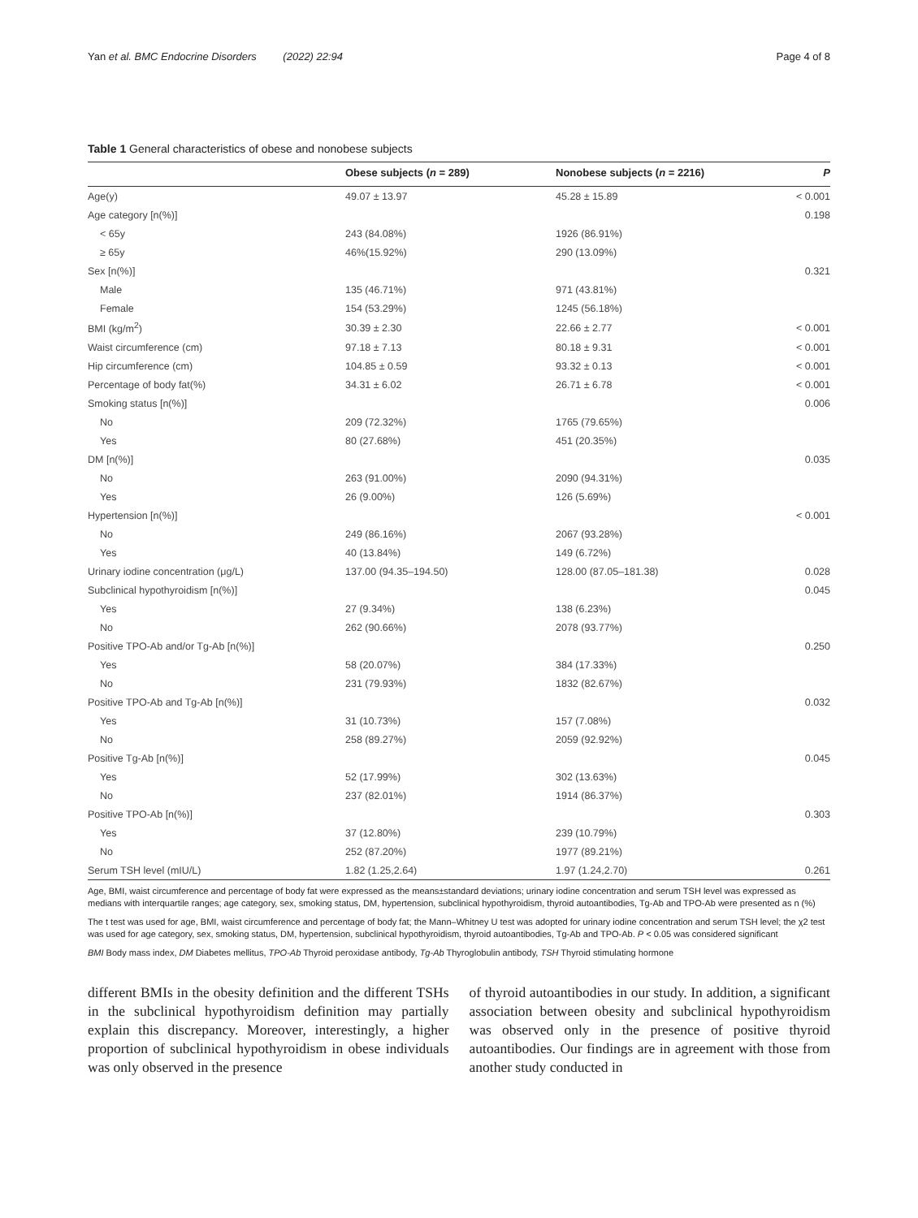Yan et al. BMC Endocrine Disorders (2022) 22:94 Page 4 of 8
Table 1 General characteristics of obese and nonobese subjects
| | Obese subjects ( n = 289) | Nonobese subjects ( n = 2216) | P |
| --- | --- | --- | --- |
| Age(y) | 49.07 ± 13.97 | 45.28 ± 15.89 | < 0.001 |
| Age category [n(%)] | | | 0.198 |
| < 65y | 243 (84.08%) | 1926 (86.91%) | |
| ≥ 65y | 46%(15.92%) | 290 (13.09%) | |
| Sex [n(%)] | | | 0.321 |
| Male | 135 (46.71%) | 971 (43.81%) | |
| Female | 154 (53.29%) | 1245 (56.18%) | |
| BMI (kg/m<sup>2</sup>) | 30.39 ± 2.30 | 22.66 ± 2.77 | < 0.001 |
| Waist circumference (cm) | 97.18 ± 7.13 | 80.18 ± 9.31 | < 0.001 |
| Hip circumference (cm) | 104.85 ± 0.59 | 93.32 ± 0.13 | < 0.001 |
| Percentage of body fat(%) | 34.31 ± 6.02 | 26.71 ± 6.78 | < 0.001 |
| Smoking status [n(%)] | | | 0.006 |
| No | 209 (72.32%) | 1765 (79.65%) | |
| Yes | 80 (27.68%) | 451 (20.35%) | |
| DM [n(%)] | | | 0.035 |
| No | 263 (91.00%) | 2090 (94.31%) | |
| Yes | 26 (9.00%) | 126 (5.69%) | |
| Hypertension [n(%)] | | | < 0.001 |
| No | 249 (86.16%) | 2067 (93.28%) | |
| Yes | 40 (13.84%) | 149 (6.72%) | |
| Urinary iodine concentration (μg/L) | 137.00 (94.35–194.50) | 128.00 (87.05–181.38) | 0.028 |
| Subclinical hypothyroidism [n(%)] | | | 0.045 |
| Yes | 27 (9.34%) | 138 (6.23%) | |
| No | 262 (90.66%) | 2078 (93.77%) | |
| Positive TPO-Ab and/or Tg-Ab [n(%)] | | | 0.250 |
| Yes | 58 (20.07%) | 384 (17.33%) | |
| No | 231 (79.93%) | 1832 (82.67%) | |
| Positive TPO-Ab and Tg-Ab [n(%)] | | | 0.032 |
| Yes | 31 (10.73%) | 157 (7.08%) | |
| No | 258 (89.27%) | 2059 (92.92%) | |
| Positive Tg-Ab [n(%)] | | | 0.045 |
| Yes | 52 (17.99%) | 302 (13.63%) | |
| No | 237 (82.01%) | 1914 (86.37%) | |
| Positive TPO-Ab [n(%)] | | | 0.303 |
| Yes | 37 (12.80%) | 239 (10.79%) | |
| No | 252 (87.20%) | 1977 (89.21%) | |
| Serum TSH level (mIU/L) | 1.82 (1.25,2.64) | 1.97 (1.24,2.70) | 0.261 |
Age, BMI, waist circumference and percentage of body fat were expressed as the means±standard deviations; urinary iodine concentration and serum TSH level was expressed as medians with interquartile ranges; age category, sex, smoking status, DM, hypertension, subclinical hypothyroidism, thyroid autoantibodies, Tg-Ab and TPO-Ab were presented as n (%)
The t test was used for age, BMI, waist circumference and percentage of body fat; the Mann–Whitney U test was adopted for urinary iodine concentration and serum TSH level; the χ2 test was used for age category, sex, smoking status, DM, hypertension, subclinical hypothyroidism, thyroid autoantibodies, Tg-Ab and TPO-Ab. P < 0.05 was considered significant
BMI Body mass index, DM Diabetes mellitus, TPO-Ab Thyroid peroxidase antibody, Tg-Ab Thyroglobulin antibody, TSH Thyroid stimulating hormone
different BMIs in the obesity definition and the different TSHs in the subclinical hypothyroidism definition may partially explain this discrepancy. Moreover, interestingly, a higher proportion of subclinical hypothyroidism in obese individuals was only observed in the presence
of thyroid autoantibodies in our study. In addition, a significant association between obesity and subclinical hypothyroidism was observed only in the presence of positive thyroid autoantibodies. Our findings are in agreement with those from another study conducted in